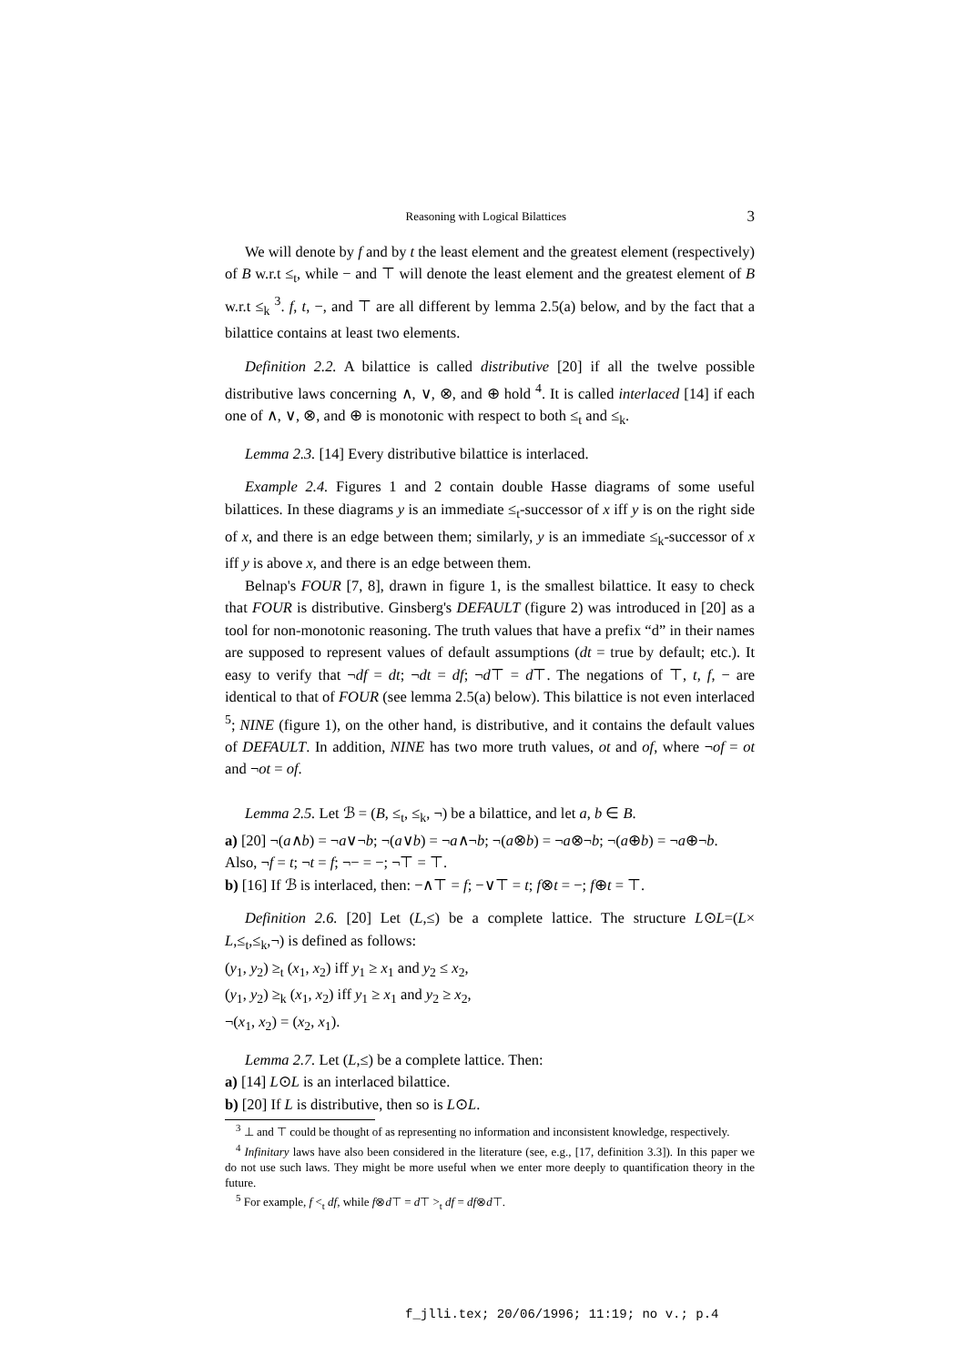Reasoning with Logical Bilattices 3
We will denote by f and by t the least element and the greatest element (respectively) of B w.r.t ≤<sub>t</sub>, while − and ⊤ will denote the least element and the greatest element of B w.r.t ≤<sub>k</sub> <sup>3</sup>. f, t, −, and ⊤ are all different by lemma 2.5(a) below, and by the fact that a bilattice contains at least two elements.
Definition 2.2. A bilattice is called distributive [20] if all the twelve possible distributive laws concerning ∧, ∨, ⊗, and ⊕ hold <sup>4</sup>. It is called interlaced [14] if each one of ∧, ∨, ⊗, and ⊕ is monotonic with respect to both ≤<sub>t</sub> and ≤<sub>k</sub>.
Lemma 2.3. [14] Every distributive bilattice is interlaced.
Example 2.4. Figures 1 and 2 contain double Hasse diagrams of some useful bilattices. In these diagrams y is an immediate ≤<sub>t</sub>-successor of x iff y is on the right side of x, and there is an edge between them; similarly, y is an immediate ≤<sub>k</sub>-successor of x iff y is above x, and there is an edge between them.
Belnap's FOUR [7, 8], drawn in figure 1, is the smallest bilattice. It easy to check that FOUR is distributive. Ginsberg's DEFAULT (figure 2) was introduced in [20] as a tool for non-monotonic reasoning. The truth values that have a prefix “d” in their names are supposed to represent values of default assumptions (dt = true by default; etc.). It easy to verify that ¬df = dt; ¬dt = df; ¬d⊤ = d⊤. The negations of ⊤, t, f, − are identical to that of FOUR (see lemma 2.5(a) below). This bilattice is not even interlaced <sup>5</sup>; NINE (figure 1), on the other hand, is distributive, and it contains the default values of DEFAULT. In addition, NINE has two more truth values, ot and of, where ¬of = ot and ¬ot = of.
Lemma 2.5. Let ℬ = (B, ≤<sub>t</sub>, ≤<sub>k</sub>, ¬) be a bilattice, and let a, b ∈ B.
a) [20] ¬(a∧b) = ¬a∨¬b; ¬(a∨b) = ¬a∧¬b; ¬(a⊗b) = ¬a⊗¬b; ¬(a⊕b) = ¬a⊕¬b.
Also, ¬f = t; ¬t = f; ¬− = −; ¬⊤ = ⊤.
b) [16] If ℬ is interlaced, then: −∧⊤ = f; −∨⊤ = t; f⊗t = −; f⊕t = ⊤.
Definition 2.6. [20] Let (L,≤) be a complete lattice. The structure L⊙L=(L× L,≤<sub>t</sub>,≤<sub>k</sub>,¬) is defined as follows:
(y<sub>1</sub>, y<sub>2</sub>) ≥<sub>t</sub> (x<sub>1</sub>, x<sub>2</sub>) iff y<sub>1</sub> ≥ x<sub>1</sub> and y<sub>2</sub> ≤ x<sub>2</sub>,
(y<sub>1</sub>, y<sub>2</sub>) ≥<sub>k</sub> (x<sub>1</sub>, x<sub>2</sub>) iff y<sub>1</sub> ≥ x<sub>1</sub> and y<sub>2</sub> ≥ x<sub>2</sub>,
¬(x<sub>1</sub>, x<sub>2</sub>) = (x<sub>2</sub>, x<sub>1</sub>).
Lemma 2.7. Let (L,≤) be a complete lattice. Then:
a) [14] L⊙L is an interlaced bilattice.
b) [20] If L is distributive, then so is L⊙L.
<sup>3</sup> ⊥ and ⊤ could be thought of as representing no information and inconsistent knowledge, respectively.
<sup>4</sup> Infinitary laws have also been considered in the literature (see, e.g., [17, definition 3.3]). In this paper we do not use such laws. They might be more useful when we enter more deeply to quantification theory in the future.
<sup>5</sup> For example, f <<sub>t</sub> df, while f⊗d⊤ = d⊤ ><sub>t</sub> df = df⊗d⊤.
f_jlli.tex; 20/06/1996; 11:19; no v.; p.4